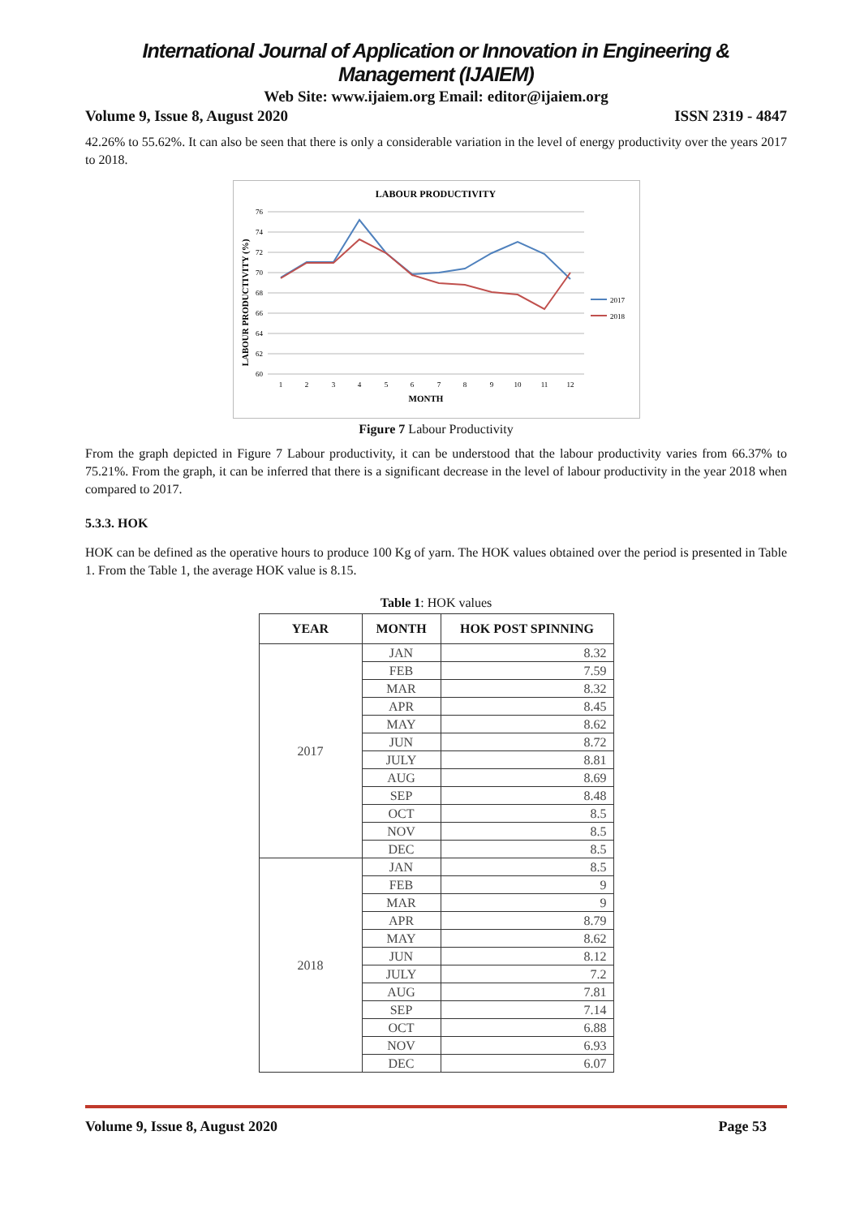International Journal of Application or Innovation in Engineering & Management (IJAIEM)
Web Site: www.ijaiem.org Email: editor@ijaiem.org
Volume 9, Issue 8, August 2020 ISSN 2319 - 4847
42.26% to 55.62%. It can also be seen that there is only a considerable variation in the level of energy productivity over the years 2017 to 2018.
LABOUR PRODUCTIVITY
LABOUR PRODUCTIVITY (%)
76
74
72
70
68
66
64
62
60
1
2
3
4
5
6
7
8
9
10
11
12
MONTH
2017
2018
Figure 7 Labour Productivity
From the graph depicted in Figure 7 Labour productivity, it can be understood that the labour productivity varies from 66.37% to 75.21%. From the graph, it can be inferred that there is a significant decrease in the level of labour productivity in the year 2018 when compared to 2017.
5.3.3. HOK
HOK can be defined as the operative hours to produce 100 Kg of yarn. The HOK values obtained over the period is presented in Table 1. From the Table 1, the average HOK value is 8.15.
Table 1: HOK values
| YEAR | MONTH | HOK POST SPINNING |
| --- | --- | --- |
| 2017 | JAN | 8.32 |
| | FEB | 7.59 |
| | MAR | 8.32 |
| | APR | 8.45 |
| | MAY | 8.62 |
| | JUN | 8.72 |
| | JULY | 8.81 |
| | AUG | 8.69 |
| | SEP | 8.48 |
| | OCT | 8.5 |
| | NOV | 8.5 |
| | DEC | 8.5 |
| 2018 | JAN | 8.5 |
| | FEB | 9 |
| | MAR | 9 |
| | APR | 8.79 |
| | MAY | 8.62 |
| | JUN | 8.12 |
| | JULY | 7.2 |
| | AUG | 7.81 |
| | SEP | 7.14 |
| | OCT | 6.88 |
| | NOV | 6.93 |
| | DEC | 6.07 |
Volume 9, Issue 8, August 2020 Page 53